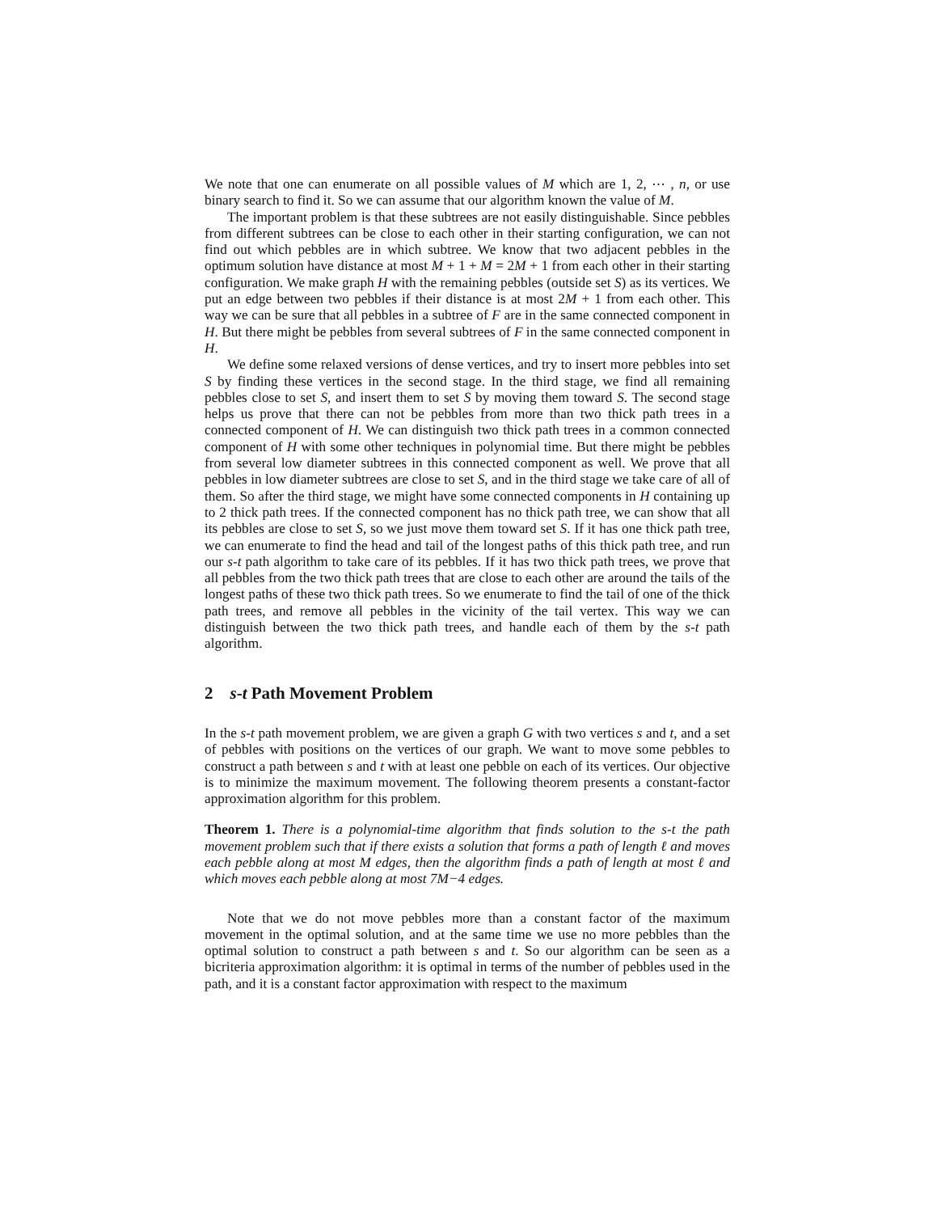We note that one can enumerate on all possible values of M which are 1, 2, ⋯ , n, or use binary search to find it. So we can assume that our algorithm known the value of M.
The important problem is that these subtrees are not easily distinguishable. Since pebbles from different subtrees can be close to each other in their starting configuration, we can not find out which pebbles are in which subtree. We know that two adjacent pebbles in the optimum solution have distance at most M + 1 + M = 2M + 1 from each other in their starting configuration. We make graph H with the remaining pebbles (outside set S) as its vertices. We put an edge between two pebbles if their distance is at most 2M + 1 from each other. This way we can be sure that all pebbles in a subtree of F are in the same connected component in H. But there might be pebbles from several subtrees of F in the same connected component in H.
We define some relaxed versions of dense vertices, and try to insert more pebbles into set S by finding these vertices in the second stage. In the third stage, we find all remaining pebbles close to set S, and insert them to set S by moving them toward S. The second stage helps us prove that there can not be pebbles from more than two thick path trees in a connected component of H. We can distinguish two thick path trees in a common connected component of H with some other techniques in polynomial time. But there might be pebbles from several low diameter subtrees in this connected component as well. We prove that all pebbles in low diameter subtrees are close to set S, and in the third stage we take care of all of them. So after the third stage, we might have some connected components in H containing up to 2 thick path trees. If the connected component has no thick path tree, we can show that all its pebbles are close to set S, so we just move them toward set S. If it has one thick path tree, we can enumerate to find the head and tail of the longest paths of this thick path tree, and run our s-t path algorithm to take care of its pebbles. If it has two thick path trees, we prove that all pebbles from the two thick path trees that are close to each other are around the tails of the longest paths of these two thick path trees. So we enumerate to find the tail of one of the thick path trees, and remove all pebbles in the vicinity of the tail vertex. This way we can distinguish between the two thick path trees, and handle each of them by the s-t path algorithm.
2 s-t Path Movement Problem
In the s-t path movement problem, we are given a graph G with two vertices s and t, and a set of pebbles with positions on the vertices of our graph. We want to move some pebbles to construct a path between s and t with at least one pebble on each of its vertices. Our objective is to minimize the maximum movement. The following theorem presents a constant-factor approximation algorithm for this problem.
Theorem 1. There is a polynomial-time algorithm that finds solution to the s-t the path movement problem such that if there exists a solution that forms a path of length ℓ and moves each pebble along at most M edges, then the algorithm finds a path of length at most ℓ and which moves each pebble along at most 7M−4 edges.
Note that we do not move pebbles more than a constant factor of the maximum movement in the optimal solution, and at the same time we use no more pebbles than the optimal solution to construct a path between s and t. So our algorithm can be seen as a bicriteria approximation algorithm: it is optimal in terms of the number of pebbles used in the path, and it is a constant factor approximation with respect to the maximum